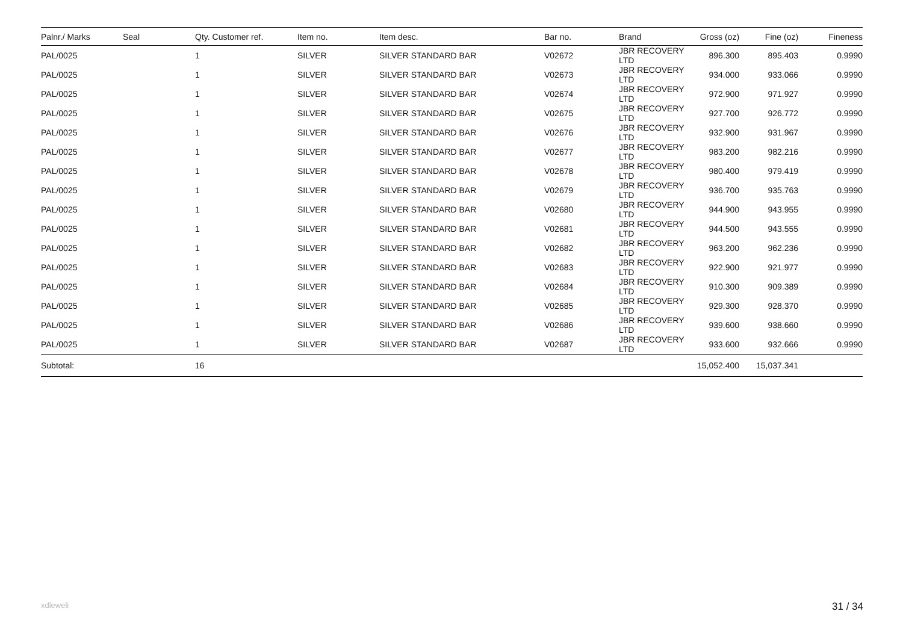| Palnr./ Marks | Seal | Qty. Customer ref. | Item no. | Item desc. | Bar no. | Brand | Gross (oz) | Fine (oz) | Fineness |
| --- | --- | --- | --- | --- | --- | --- | --- | --- | --- |
| PAL/0025 | | 1 | SILVER | SILVER STANDARD BAR | V02672 | JBR RECOVERY LTD | 896.300 | 895.403 | 0.9990 |
| PAL/0025 | | 1 | SILVER | SILVER STANDARD BAR | V02673 | JBR RECOVERY LTD | 934.000 | 933.066 | 0.9990 |
| PAL/0025 | | 1 | SILVER | SILVER STANDARD BAR | V02674 | JBR RECOVERY LTD | 972.900 | 971.927 | 0.9990 |
| PAL/0025 | | 1 | SILVER | SILVER STANDARD BAR | V02675 | JBR RECOVERY LTD | 927.700 | 926.772 | 0.9990 |
| PAL/0025 | | 1 | SILVER | SILVER STANDARD BAR | V02676 | JBR RECOVERY LTD | 932.900 | 931.967 | 0.9990 |
| PAL/0025 | | 1 | SILVER | SILVER STANDARD BAR | V02677 | JBR RECOVERY LTD | 983.200 | 982.216 | 0.9990 |
| PAL/0025 | | 1 | SILVER | SILVER STANDARD BAR | V02678 | JBR RECOVERY LTD | 980.400 | 979.419 | 0.9990 |
| PAL/0025 | | 1 | SILVER | SILVER STANDARD BAR | V02679 | JBR RECOVERY LTD | 936.700 | 935.763 | 0.9990 |
| PAL/0025 | | 1 | SILVER | SILVER STANDARD BAR | V02680 | JBR RECOVERY LTD | 944.900 | 943.955 | 0.9990 |
| PAL/0025 | | 1 | SILVER | SILVER STANDARD BAR | V02681 | JBR RECOVERY LTD | 944.500 | 943.555 | 0.9990 |
| PAL/0025 | | 1 | SILVER | SILVER STANDARD BAR | V02682 | JBR RECOVERY LTD | 963.200 | 962.236 | 0.9990 |
| PAL/0025 | | 1 | SILVER | SILVER STANDARD BAR | V02683 | JBR RECOVERY LTD | 922.900 | 921.977 | 0.9990 |
| PAL/0025 | | 1 | SILVER | SILVER STANDARD BAR | V02684 | JBR RECOVERY LTD | 910.300 | 909.389 | 0.9990 |
| PAL/0025 | | 1 | SILVER | SILVER STANDARD BAR | V02685 | JBR RECOVERY LTD | 929.300 | 928.370 | 0.9990 |
| PAL/0025 | | 1 | SILVER | SILVER STANDARD BAR | V02686 | JBR RECOVERY LTD | 939.600 | 938.660 | 0.9990 |
| PAL/0025 | | 1 | SILVER | SILVER STANDARD BAR | V02687 | JBR RECOVERY LTD | 933.600 | 932.666 | 0.9990 |
| Subtotal: | | 16 | | | | | 15,052.400 | 15,037.341 | |
xdleweli 31 / 34